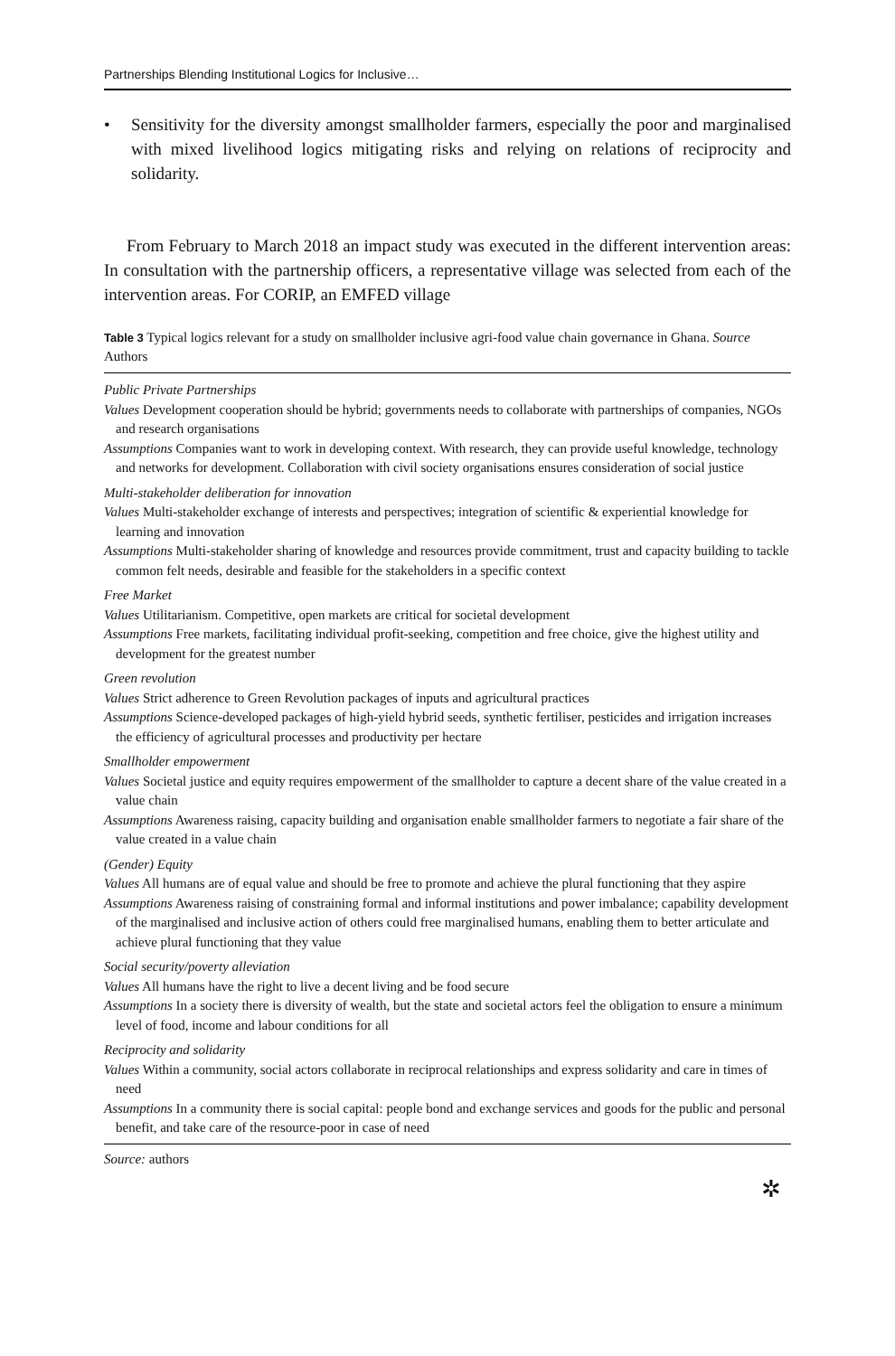Partnerships Blending Institutional Logics for Inclusive…
• Sensitivity for the diversity amongst smallholder farmers, especially the poor and marginalised with mixed livelihood logics mitigating risks and relying on relations of reciprocity and solidarity.
From February to March 2018 an impact study was executed in the different intervention areas: In consultation with the partnership officers, a representative village was selected from each of the intervention areas. For CORIP, an EMFED village
Table 3 Typical logics relevant for a study on smallholder inclusive agri-food value chain governance in Ghana. Source Authors
| Public Private Partnerships |
| Values Development cooperation should be hybrid; governments needs to collaborate with partnerships of companies, NGOs and research organisations |
| Assumptions Companies want to work in developing context. With research, they can provide useful knowledge, technology and networks for development. Collaboration with civil society organisations ensures consideration of social justice |
| Multi-stakeholder deliberation for innovation |
| Values Multi-stakeholder exchange of interests and perspectives; integration of scientific & experiential knowledge for learning and innovation |
| Assumptions Multi-stakeholder sharing of knowledge and resources provide commitment, trust and capacity building to tackle common felt needs, desirable and feasible for the stakeholders in a specific context |
| Free Market |
| Values Utilitarianism. Competitive, open markets are critical for societal development |
| Assumptions Free markets, facilitating individual profit-seeking, competition and free choice, give the highest utility and development for the greatest number |
| Green revolution |
| Values Strict adherence to Green Revolution packages of inputs and agricultural practices |
| Assumptions Science-developed packages of high-yield hybrid seeds, synthetic fertiliser, pesticides and irrigation increases the efficiency of agricultural processes and productivity per hectare |
| Smallholder empowerment |
| Values Societal justice and equity requires empowerment of the smallholder to capture a decent share of the value created in a value chain |
| Assumptions Awareness raising, capacity building and organisation enable smallholder farmers to negotiate a fair share of the value created in a value chain |
| (Gender) Equity |
| Values All humans are of equal value and should be free to promote and achieve the plural functioning that they aspire |
| Assumptions Awareness raising of constraining formal and informal institutions and power imbalance; capability development of the marginalised and inclusive action of others could free marginalised humans, enabling them to better articulate and achieve plural functioning that they value |
| Social security/poverty alleviation |
| Values All humans have the right to live a decent living and be food secure |
| Assumptions In a society there is diversity of wealth, but the state and societal actors feel the obligation to ensure a minimum level of food, income and labour conditions for all |
| Reciprocity and solidarity |
| Values Within a community, social actors collaborate in reciprocal relationships and express solidarity and care in times of need |
| Assumptions In a community there is social capital: people bond and exchange services and goods for the public and personal benefit, and take care of the resource-poor in case of need |
Source: authors
✲